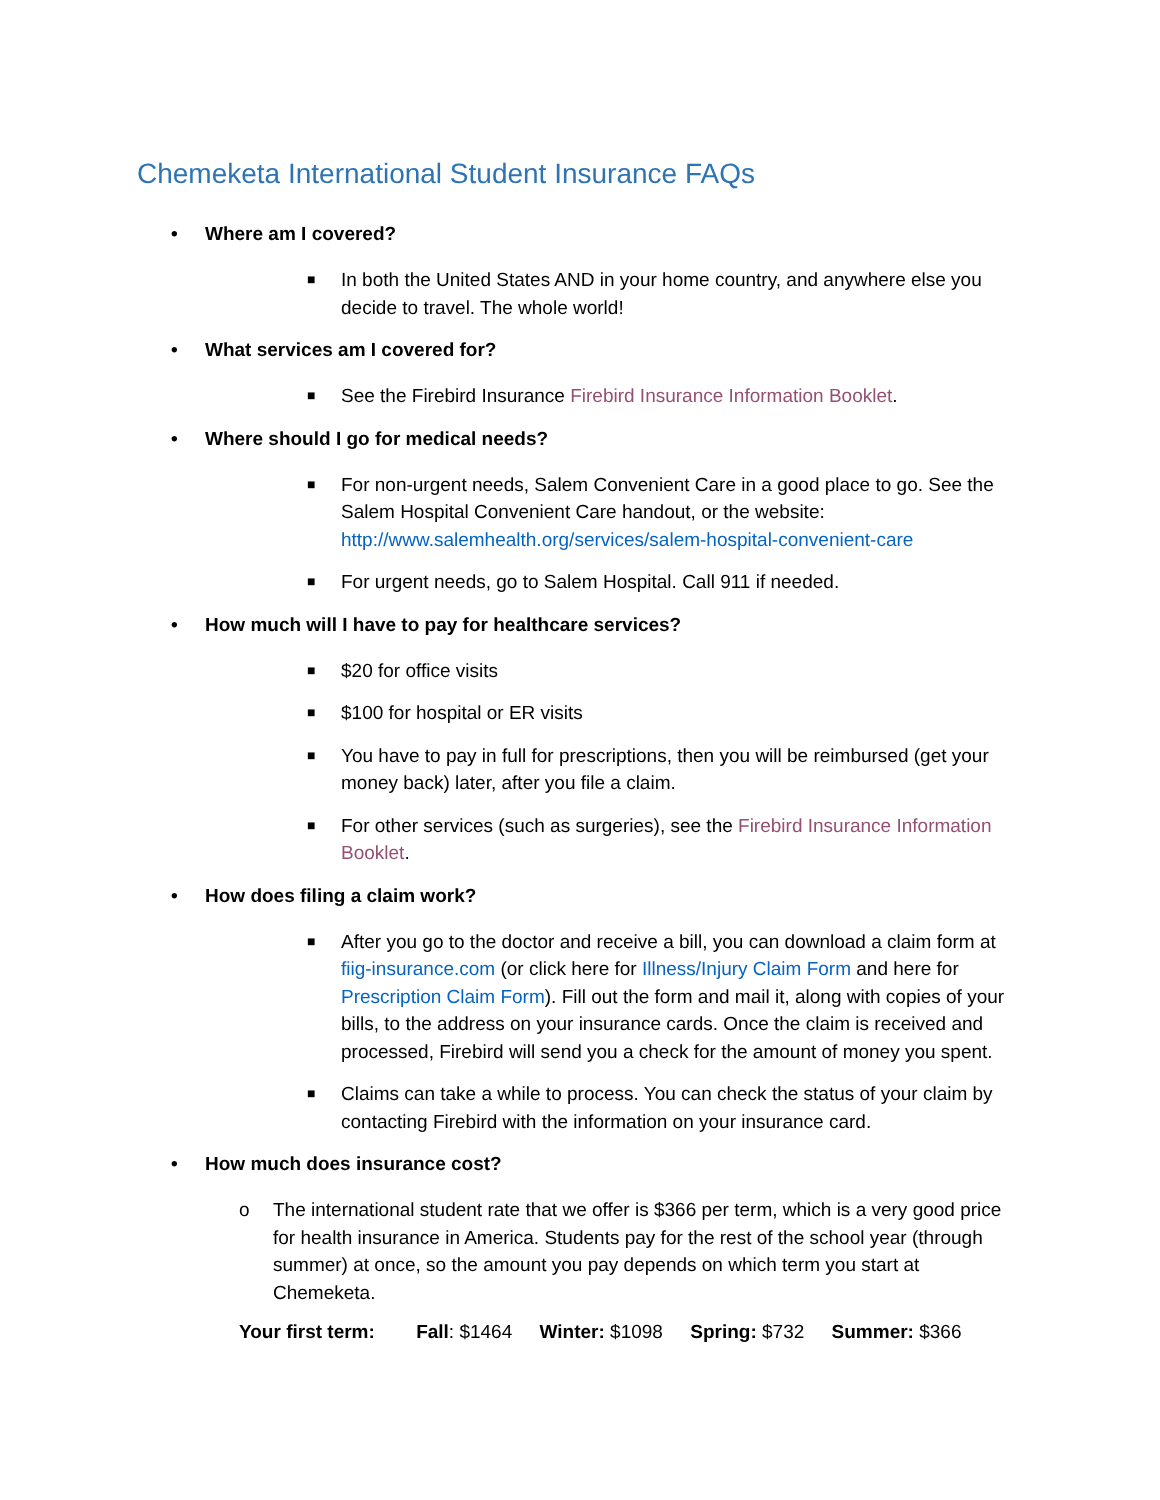Chemeketa International Student Insurance FAQs
• Where am I covered?
■ In both the United States AND in your home country, and anywhere else you decide to travel. The whole world!
• What services am I covered for?
■ See the Firebird Insurance Firebird Insurance Information Booklet.
• Where should I go for medical needs?
■ For non-urgent needs, Salem Convenient Care in a good place to go. See the Salem Hospital Convenient Care handout, or the website: http://www.salemhealth.org/services/salem-hospital-convenient-care
■ For urgent needs, go to Salem Hospital. Call 911 if needed.
• How much will I have to pay for healthcare services?
■ $20 for office visits
■ $100 for hospital or ER visits
■ You have to pay in full for prescriptions, then you will be reimbursed (get your money back) later, after you file a claim.
■ For other services (such as surgeries), see the Firebird Insurance Information Booklet.
• How does filing a claim work?
■ After you go to the doctor and receive a bill, you can download a claim form at fiig-insurance.com (or click here for Illness/Injury Claim Form and here for Prescription Claim Form). Fill out the form and mail it, along with copies of your bills, to the address on your insurance cards. Once the claim is received and processed, Firebird will send you a check for the amount of money you spent.
■ Claims can take a while to process. You can check the status of your claim by contacting Firebird with the information on your insurance card.
• How much does insurance cost?
o The international student rate that we offer is $366 per term, which is a very good price for health insurance in America. Students pay for the rest of the school year (through summer) at once, so the amount you pay depends on which term you start at Chemeketa.
Your first term: Fall: $1464 Winter: $1098 Spring: $732 Summer: $366